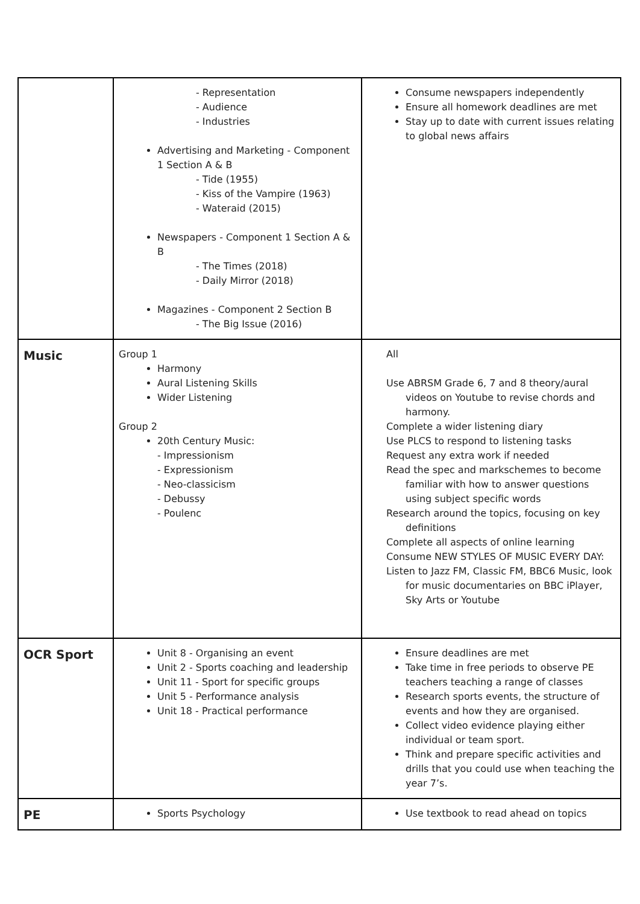| | - Representation - Audience - Industries Advertising and Marketing - Component 1 Section A & B - Tide (1955) - Kiss of the Vampire (1963) - Wateraid (2015) Newspapers - Component 1 Section A & B - The Times (2018) - Daily Mirror (2018) Magazines - Component 2 Section B - The Big Issue (2016) | Consume newspapers independently Ensure all homework deadlines are met Stay up to date with current issues relating to global news affairs |
| Music | Group 1 Harmony Aural Listening Skills Wider Listening Group 2 20th Century Music: - Impressionism - Expressionism - Neo-classicism - Debussy - Poulenc | All Use ABRSM Grade 6, 7 and 8 theory/aural videos on Youtube to revise chords and harmony. Complete a wider listening diary Use PLCS to respond to listening tasks Request any extra work if needed Read the spec and markschemes to become familiar with how to answer questions using subject specific words Research around the topics, focusing on key definitions Complete all aspects of online learning Consume NEW STYLES OF MUSIC EVERY DAY: Listen to Jazz FM, Classic FM, BBC6 Music, look for music documentaries on BBC iPlayer, Sky Arts or Youtube |
| OCR Sport | Unit 8 - Organising an event Unit 2 - Sports coaching and leadership Unit 11 - Sport for specific groups Unit 5 - Performance analysis Unit 18 - Practical performance | Ensure deadlines are met Take time in free periods to observe PE teachers teaching a range of classes Research sports events, the structure of events and how they are organised. Collect video evidence playing either individual or team sport. Think and prepare specific activities and drills that you could use when teaching the year 7’s. |
| PE | Sports Psychology | Use textbook to read ahead on topics |